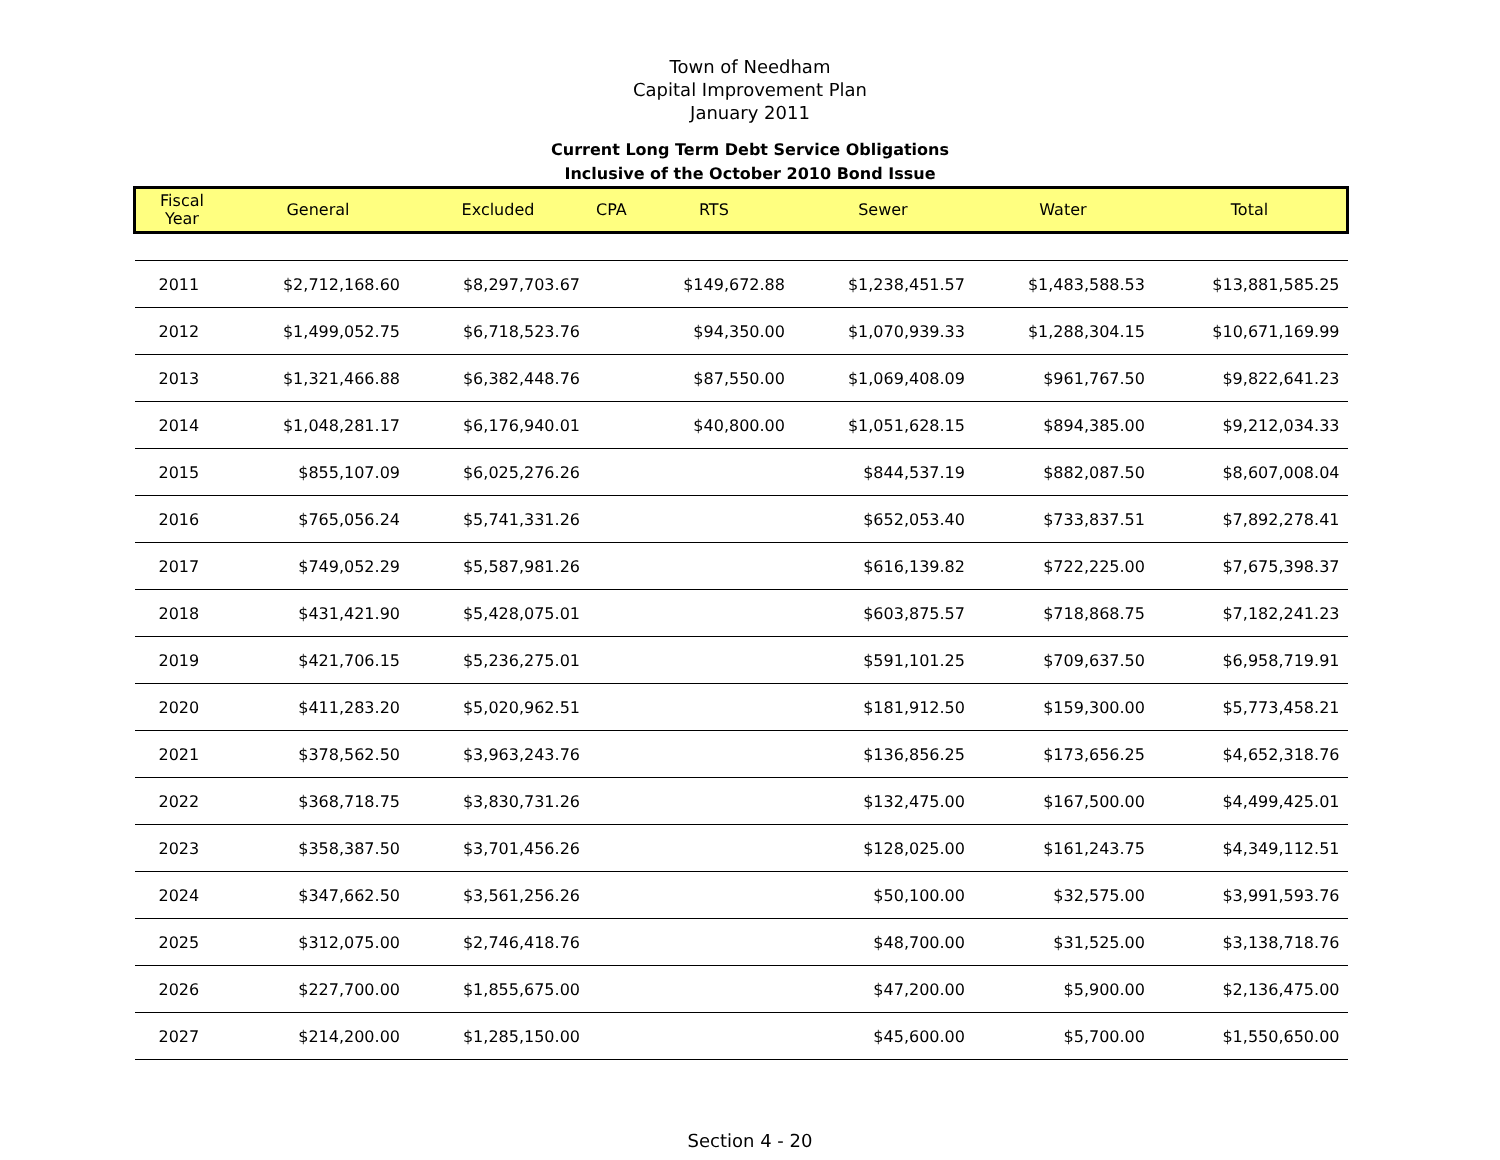Town of Needham
Capital Improvement Plan
January 2011
Current Long Term Debt Service Obligations
Inclusive of the October 2010 Bond Issue
| Fiscal Year | General | Excluded | CPA | RTS | Sewer | Water | Total |
| --- | --- | --- | --- | --- | --- | --- | --- |
| 2011 | $2,712,168.60 | $8,297,703.67 | | $149,672.88 | $1,238,451.57 | $1,483,588.53 | $13,881,585.25 |
| 2012 | $1,499,052.75 | $6,718,523.76 | | $94,350.00 | $1,070,939.33 | $1,288,304.15 | $10,671,169.99 |
| 2013 | $1,321,466.88 | $6,382,448.76 | | $87,550.00 | $1,069,408.09 | $961,767.50 | $9,822,641.23 |
| 2014 | $1,048,281.17 | $6,176,940.01 | | $40,800.00 | $1,051,628.15 | $894,385.00 | $9,212,034.33 |
| 2015 | $855,107.09 | $6,025,276.26 | | | $844,537.19 | $882,087.50 | $8,607,008.04 |
| 2016 | $765,056.24 | $5,741,331.26 | | | $652,053.40 | $733,837.51 | $7,892,278.41 |
| 2017 | $749,052.29 | $5,587,981.26 | | | $616,139.82 | $722,225.00 | $7,675,398.37 |
| 2018 | $431,421.90 | $5,428,075.01 | | | $603,875.57 | $718,868.75 | $7,182,241.23 |
| 2019 | $421,706.15 | $5,236,275.01 | | | $591,101.25 | $709,637.50 | $6,958,719.91 |
| 2020 | $411,283.20 | $5,020,962.51 | | | $181,912.50 | $159,300.00 | $5,773,458.21 |
| 2021 | $378,562.50 | $3,963,243.76 | | | $136,856.25 | $173,656.25 | $4,652,318.76 |
| 2022 | $368,718.75 | $3,830,731.26 | | | $132,475.00 | $167,500.00 | $4,499,425.01 |
| 2023 | $358,387.50 | $3,701,456.26 | | | $128,025.00 | $161,243.75 | $4,349,112.51 |
| 2024 | $347,662.50 | $3,561,256.26 | | | $50,100.00 | $32,575.00 | $3,991,593.76 |
| 2025 | $312,075.00 | $2,746,418.76 | | | $48,700.00 | $31,525.00 | $3,138,718.76 |
| 2026 | $227,700.00 | $1,855,675.00 | | | $47,200.00 | $5,900.00 | $2,136,475.00 |
| 2027 | $214,200.00 | $1,285,150.00 | | | $45,600.00 | $5,700.00 | $1,550,650.00 |
Section 4 - 20